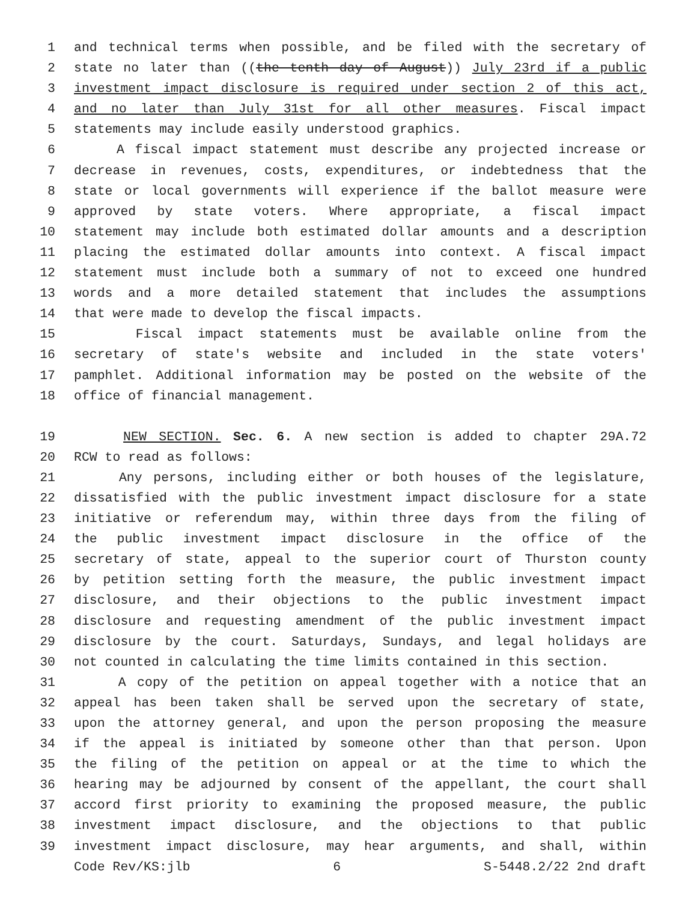1 and technical terms when possible, and be filed with the secretary of
2 state no later than ((the tenth day of August)) July 23rd if a public
3 investment impact disclosure is required under section 2 of this act,
4 and no later than July 31st for all other measures. Fiscal impact
5 statements may include easily understood graphics.
6 A fiscal impact statement must describe any projected increase or
7 decrease in revenues, costs, expenditures, or indebtedness that the
8 state or local governments will experience if the ballot measure were
9 approved by state voters. Where appropriate, a fiscal impact
10 statement may include both estimated dollar amounts and a description
11 placing the estimated dollar amounts into context. A fiscal impact
12 statement must include both a summary of not to exceed one hundred
13 words and a more detailed statement that includes the assumptions
14 that were made to develop the fiscal impacts.
15 Fiscal impact statements must be available online from the
16 secretary of state's website and included in the state voters'
17 pamphlet. Additional information may be posted on the website of the
18 office of financial management.
19 NEW SECTION. Sec. 6. A new section is added to chapter 29A.72
20 RCW to read as follows:
21 Any persons, including either or both houses of the legislature,
22 dissatisfied with the public investment impact disclosure for a state
23 initiative or referendum may, within three days from the filing of
24 the public investment impact disclosure in the office of the
25 secretary of state, appeal to the superior court of Thurston county
26 by petition setting forth the measure, the public investment impact
27 disclosure, and their objections to the public investment impact
28 disclosure and requesting amendment of the public investment impact
29 disclosure by the court. Saturdays, Sundays, and legal holidays are
30 not counted in calculating the time limits contained in this section.
31 A copy of the petition on appeal together with a notice that an
32 appeal has been taken shall be served upon the secretary of state,
33 upon the attorney general, and upon the person proposing the measure
34 if the appeal is initiated by someone other than that person. Upon
35 the filing of the petition on appeal or at the time to which the
36 hearing may be adjourned by consent of the appellant, the court shall
37 accord first priority to examining the proposed measure, the public
38 investment impact disclosure, and the objections to that public
39 investment impact disclosure, may hear arguments, and shall, within
Code Rev/KS:jlb 6 S-5448.2/22 2nd draft